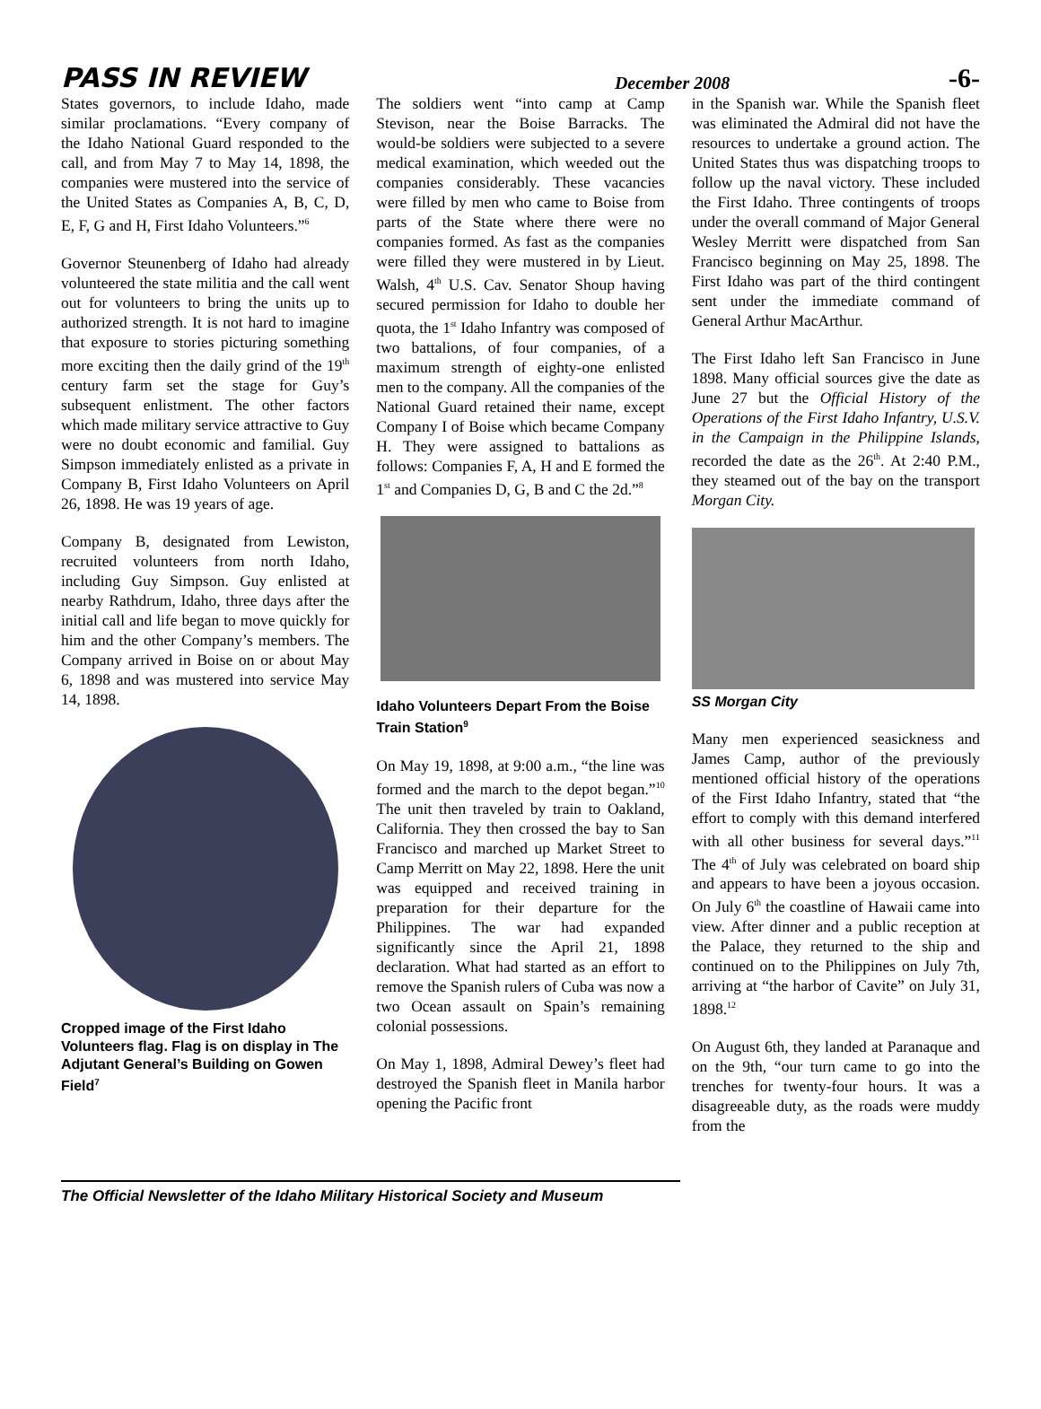PASS IN REVIEW December 2008 -6-
States governors, to include Idaho, made similar proclamations. “Every company of the Idaho National Guard responded to the call, and from May 7 to May 14, 1898, the companies were mustered into the service of the United States as Companies A, B, C, D, E, F, G and H, First Idaho Volunteers.”<sup>6</sup>
Governor Steunenberg of Idaho had already volunteered the state militia and the call went out for volunteers to bring the units up to authorized strength. It is not hard to imagine that exposure to stories picturing something more exciting then the daily grind of the 19<sup>th</sup> century farm set the stage for Guy’s subsequent enlistment. The other factors which made military service attractive to Guy were no doubt economic and familial. Guy Simpson immediately enlisted as a private in Company B, First Idaho Volunteers on April 26, 1898. He was 19 years of age.
Company B, designated from Lewiston, recruited volunteers from north Idaho, including Guy Simpson. Guy enlisted at nearby Rathdrum, Idaho, three days after the initial call and life began to move quickly for him and the other Company’s members. The Company arrived in Boise on or about May 6, 1898 and was mustered into service May 14, 1898.
Cropped image of the First Idaho Volunteers flag. Flag is on display in The Adjutant General’s Building on Gowen Field<sup>7</sup>
The soldiers went “into camp at Camp Stevison, near the Boise Barracks. The would-be soldiers were subjected to a severe medical examination, which weeded out the companies considerably. These vacancies were filled by men who came to Boise from parts of the State where there were no companies formed. As fast as the companies were filled they were mustered in by Lieut. Walsh, 4<sup>th</sup> U.S. Cav. Senator Shoup having secured permission for Idaho to double her quota, the 1<sup>st</sup> Idaho Infantry was composed of two battalions, of four companies, of a maximum strength of eighty-one enlisted men to the company. All the companies of the National Guard retained their name, except Company I of Boise which became Company H. They were assigned to battalions as follows: Companies F, A, H and E formed the 1<sup>st</sup> and Companies D, G, B and C the 2d.”<sup>8</sup>
Idaho Volunteers Depart From the Boise Train Station<sup>9</sup>
On May 19, 1898, at 9:00 a.m., “the line was formed and the march to the depot began.”<sup>10</sup> The unit then traveled by train to Oakland, California. They then crossed the bay to San Francisco and marched up Market Street to Camp Merritt on May 22, 1898. Here the unit was equipped and received training in preparation for their departure for the Philippines. The war had expanded significantly since the April 21, 1898 declaration. What had started as an effort to remove the Spanish rulers of Cuba was now a two Ocean assault on Spain’s remaining colonial possessions.
On May 1, 1898, Admiral Dewey’s fleet had destroyed the Spanish fleet in Manila harbor opening the Pacific front
in the Spanish war. While the Spanish fleet was eliminated the Admiral did not have the resources to undertake a ground action. The United States thus was dispatching troops to follow up the naval victory. These included the First Idaho. Three contingents of troops under the overall command of Major General Wesley Merritt were dispatched from San Francisco beginning on May 25, 1898. The First Idaho was part of the third contingent sent under the immediate command of General Arthur MacArthur.
The First Idaho left San Francisco in June 1898. Many official sources give the date as June 27 but the Official History of the Operations of the First Idaho Infantry, U.S.V. in the Campaign in the Philippine Islands, recorded the date as the 26<sup>th</sup>. At 2:40 P.M., they steamed out of the bay on the transport Morgan City.
SS Morgan City
Many men experienced seasickness and James Camp, author of the previously mentioned official history of the operations of the First Idaho Infantry, stated that “the effort to comply with this demand interfered with all other business for several days.”<sup>11</sup> The 4<sup>th</sup> of July was celebrated on board ship and appears to have been a joyous occasion. On July 6<sup>th</sup> the coastline of Hawaii came into view. After dinner and a public reception at the Palace, they returned to the ship and continued on to the Philippines on July 7th, arriving at “the harbor of Cavite” on July 31, 1898.<sup>12</sup>
On August 6th, they landed at Paranaque and on the 9th, “our turn came to go into the trenches for twenty-four hours. It was a disagreeable duty, as the roads were muddy from the
The Official Newsletter of the Idaho Military Historical Society and Museum